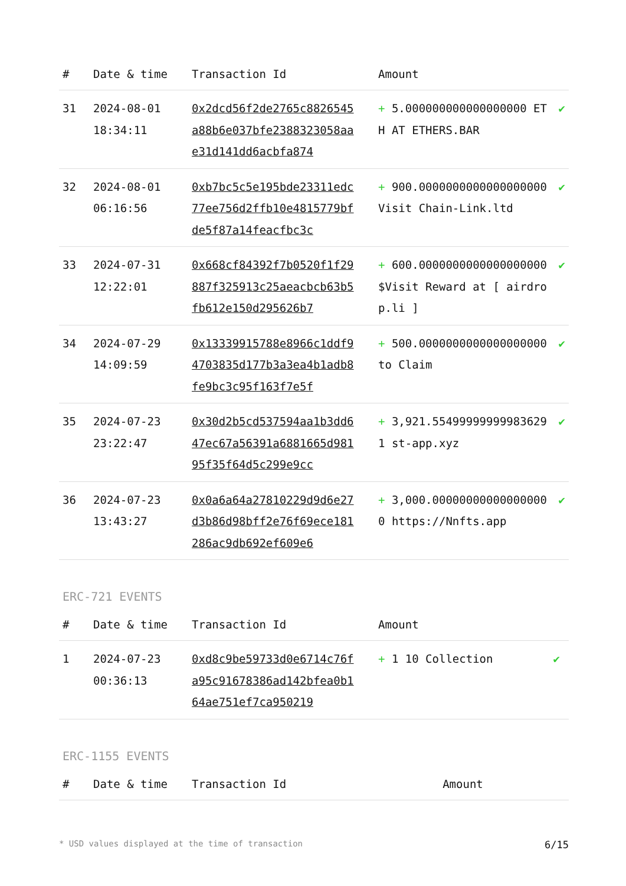| # | Date & time | Transaction Id | Amount | |
| --- | --- | --- | --- | --- |
| 31 | 2024-08-01 18:34:11 | 0x2dcd56f2de2765c8826545a88b6e037bfe2388323058aae31d141dd6acbfa874 | + 5.000000000000000000 ETH AT ETHERS.BAR | ✔ |
| 32 | 2024-08-01 06:16:56 | 0xb7bc5c5e195bde23311edc77ee756d2ffb10e4815779bfde5f87a14feacfbc3c | + 900.0000000000000000000 Visit Chain-Link.ltd | ✔ |
| 33 | 2024-07-31 12:22:01 | 0x668cf84392f7b0520f1f29887f325913c25aeacbcb63b5fb612e150d295626b7 | + 600.0000000000000000000 $Visit Reward at [ airdrop.li ] | ✔ |
| 34 | 2024-07-29 14:09:59 | 0x13339915788e8966c1ddf94703835d177b3a3ea4b1adb8fe9bc3c95f163f7e5f | + 500.0000000000000000000 to Claim | ✔ |
| 35 | 2024-07-23 23:22:47 | 0x30d2b5cd537594aa1b3dd647ec67a56391a6881665d98195f35f64d5c299e9cc | + 3,921.554999999999836291 st-app.xyz | ✔ |
| 36 | 2024-07-23 13:43:27 | 0x0a6a64a27810229d9d6e27d3b86d98bff2e76f69ece181286ac9db692ef609e6 | + 3,000.000000000000000000 https://Nnfts.app | ✔ |
ERC-721 EVENTS
| # | Date & time | Transaction Id | Amount | |
| --- | --- | --- | --- | --- |
| 1 | 2024-07-23 00:36:13 | 0xd8c9be59733d0e6714c76fa95c91678386ad142bfea0b164ae751ef7ca950219 | + 1 10 Collection | ✔ |
ERC-1155 EVENTS
| # | Date & time | Transaction Id | Amount |
| --- | --- | --- | --- |
* USD values displayed at the time of transaction 6/15